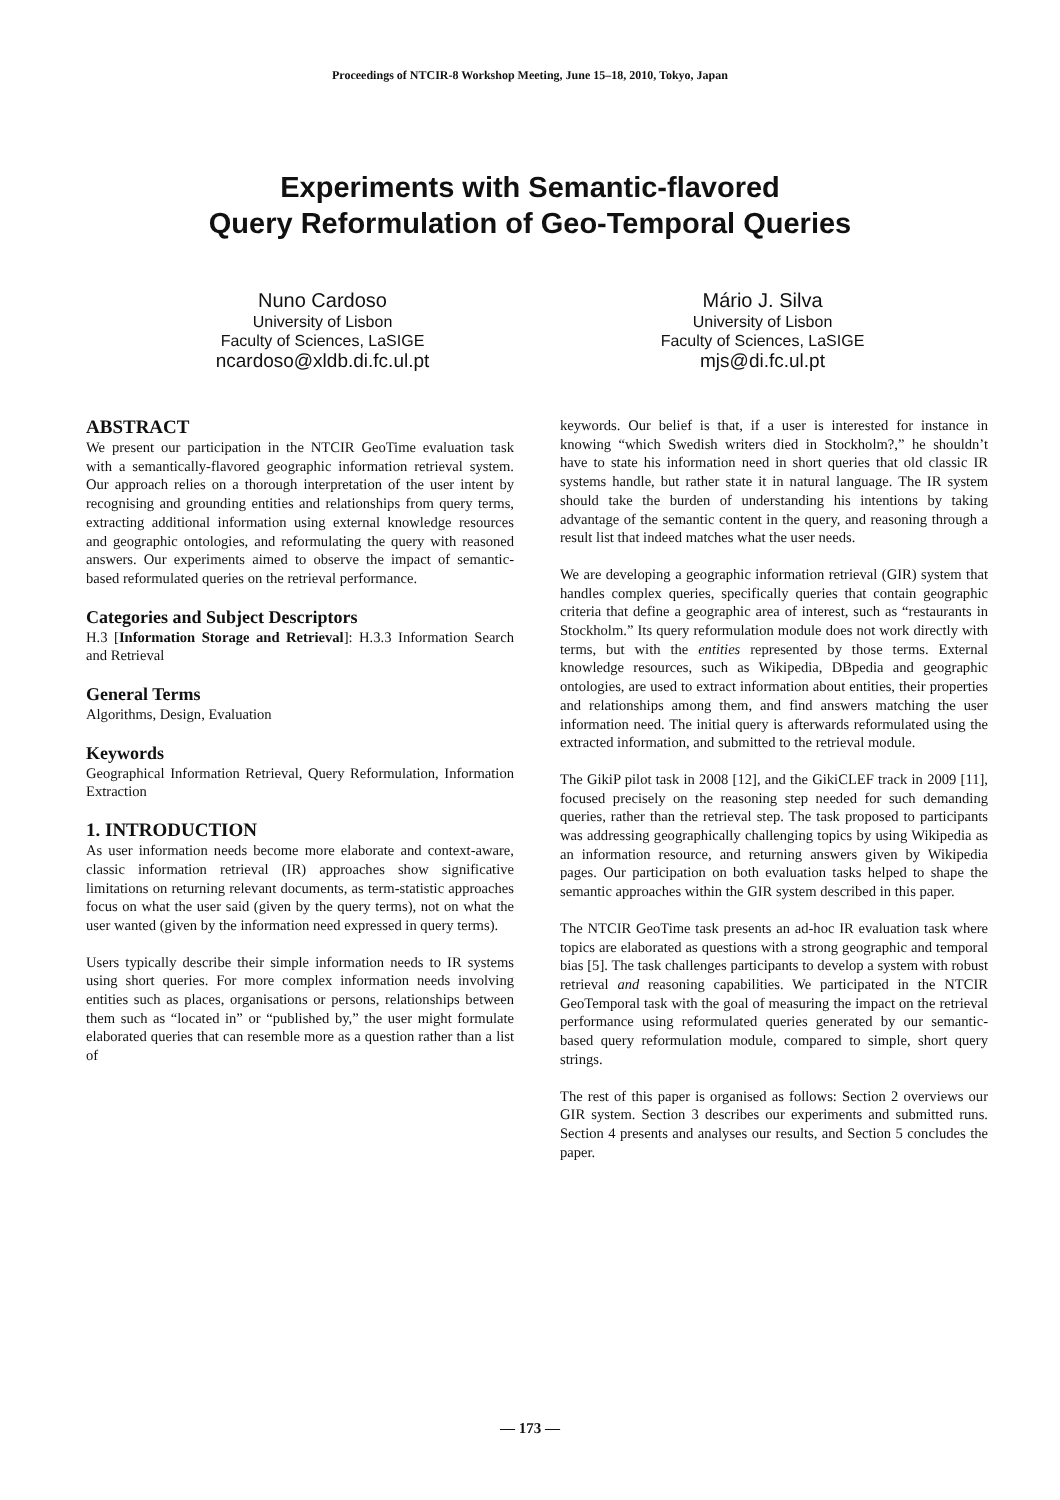Proceedings of NTCIR-8 Workshop Meeting, June 15–18, 2010, Tokyo, Japan
Experiments with Semantic-flavored
Query Reformulation of Geo-Temporal Queries
Nuno Cardoso
University of Lisbon
Faculty of Sciences, LaSIGE
ncardoso@xldb.di.fc.ul.pt
Mário J. Silva
University of Lisbon
Faculty of Sciences, LaSIGE
mjs@di.fc.ul.pt
ABSTRACT
We present our participation in the NTCIR GeoTime evaluation task with a semantically-flavored geographic information retrieval system. Our approach relies on a thorough interpretation of the user intent by recognising and grounding entities and relationships from query terms, extracting additional information using external knowledge resources and geographic ontologies, and reformulating the query with reasoned answers. Our experiments aimed to observe the impact of semantic-based reformulated queries on the retrieval performance.
Categories and Subject Descriptors
H.3 [Information Storage and Retrieval]: H.3.3 Information Search and Retrieval
General Terms
Algorithms, Design, Evaluation
Keywords
Geographical Information Retrieval, Query Reformulation, Information Extraction
1. INTRODUCTION
As user information needs become more elaborate and context-aware, classic information retrieval (IR) approaches show significative limitations on returning relevant documents, as term-statistic approaches focus on what the user said (given by the query terms), not on what the user wanted (given by the information need expressed in query terms).
Users typically describe their simple information needs to IR systems using short queries. For more complex information needs involving entities such as places, organisations or persons, relationships between them such as “located in” or “published by,” the user might formulate elaborated queries that can resemble more as a question rather than a list of
keywords. Our belief is that, if a user is interested for instance in knowing “which Swedish writers died in Stockholm?,” he shouldn’t have to state his information need in short queries that old classic IR systems handle, but rather state it in natural language. The IR system should take the burden of understanding his intentions by taking advantage of the semantic content in the query, and reasoning through a result list that indeed matches what the user needs.
We are developing a geographic information retrieval (GIR) system that handles complex queries, specifically queries that contain geographic criteria that define a geographic area of interest, such as “restaurants in Stockholm.” Its query reformulation module does not work directly with terms, but with the entities represented by those terms. External knowledge resources, such as Wikipedia, DBpedia and geographic ontologies, are used to extract information about entities, their properties and relationships among them, and find answers matching the user information need. The initial query is afterwards reformulated using the extracted information, and submitted to the retrieval module.
The GikiP pilot task in 2008 [12], and the GikiCLEF track in 2009 [11], focused precisely on the reasoning step needed for such demanding queries, rather than the retrieval step. The task proposed to participants was addressing geographically challenging topics by using Wikipedia as an information resource, and returning answers given by Wikipedia pages. Our participation on both evaluation tasks helped to shape the semantic approaches within the GIR system described in this paper.
The NTCIR GeoTime task presents an ad-hoc IR evaluation task where topics are elaborated as questions with a strong geographic and temporal bias [5]. The task challenges participants to develop a system with robust retrieval and reasoning capabilities. We participated in the NTCIR GeoTemporal task with the goal of measuring the impact on the retrieval performance using reformulated queries generated by our semantic-based query reformulation module, compared to simple, short query strings.
The rest of this paper is organised as follows: Section 2 overviews our GIR system. Section 3 describes our experiments and submitted runs. Section 4 presents and analyses our results, and Section 5 concludes the paper.
— 173 —